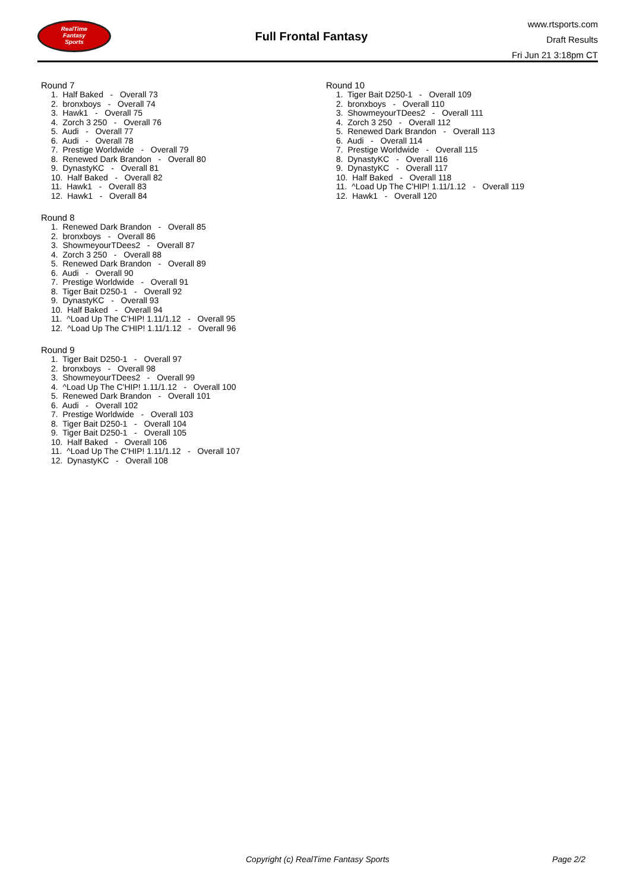RealTime
Fantasy
Sports
Full Frontal Fantasy
www.rtsports.com
Draft Results
Fri Jun 21 3:18pm CT
Round 7
1. Half Baked - Overall 73
2. bronxboys - Overall 74
3. Hawk1 - Overall 75
4. Zorch 3 250 - Overall 76
5. Audi - Overall 77
6. Audi - Overall 78
7. Prestige Worldwide - Overall 79
8. Renewed Dark Brandon - Overall 80
9. DynastyKC - Overall 81
10. Half Baked - Overall 82
11. Hawk1 - Overall 83
12. Hawk1 - Overall 84
Round 8
1. Renewed Dark Brandon - Overall 85
2. bronxboys - Overall 86
3. ShowmeyourTDees2 - Overall 87
4. Zorch 3 250 - Overall 88
5. Renewed Dark Brandon - Overall 89
6. Audi - Overall 90
7. Prestige Worldwide - Overall 91
8. Tiger Bait D250-1 - Overall 92
9. DynastyKC - Overall 93
10. Half Baked - Overall 94
11. ^Load Up The C'HIP! 1.11/1.12 - Overall 95
12. ^Load Up The C'HIP! 1.11/1.12 - Overall 96
Round 9
1. Tiger Bait D250-1 - Overall 97
2. bronxboys - Overall 98
3. ShowmeyourTDees2 - Overall 99
4. ^Load Up The C'HIP! 1.11/1.12 - Overall 100
5. Renewed Dark Brandon - Overall 101
6. Audi - Overall 102
7. Prestige Worldwide - Overall 103
8. Tiger Bait D250-1 - Overall 104
9. Tiger Bait D250-1 - Overall 105
10. Half Baked - Overall 106
11. ^Load Up The C'HIP! 1.11/1.12 - Overall 107
12. DynastyKC - Overall 108
Round 10
1. Tiger Bait D250-1 - Overall 109
2. bronxboys - Overall 110
3. ShowmeyourTDees2 - Overall 111
4. Zorch 3 250 - Overall 112
5. Renewed Dark Brandon - Overall 113
6. Audi - Overall 114
7. Prestige Worldwide - Overall 115
8. DynastyKC - Overall 116
9. DynastyKC - Overall 117
10. Half Baked - Overall 118
11. ^Load Up The C'HIP! 1.11/1.12 - Overall 119
12. Hawk1 - Overall 120
Copyright (c) RealTime Fantasy Sports Page 2/2